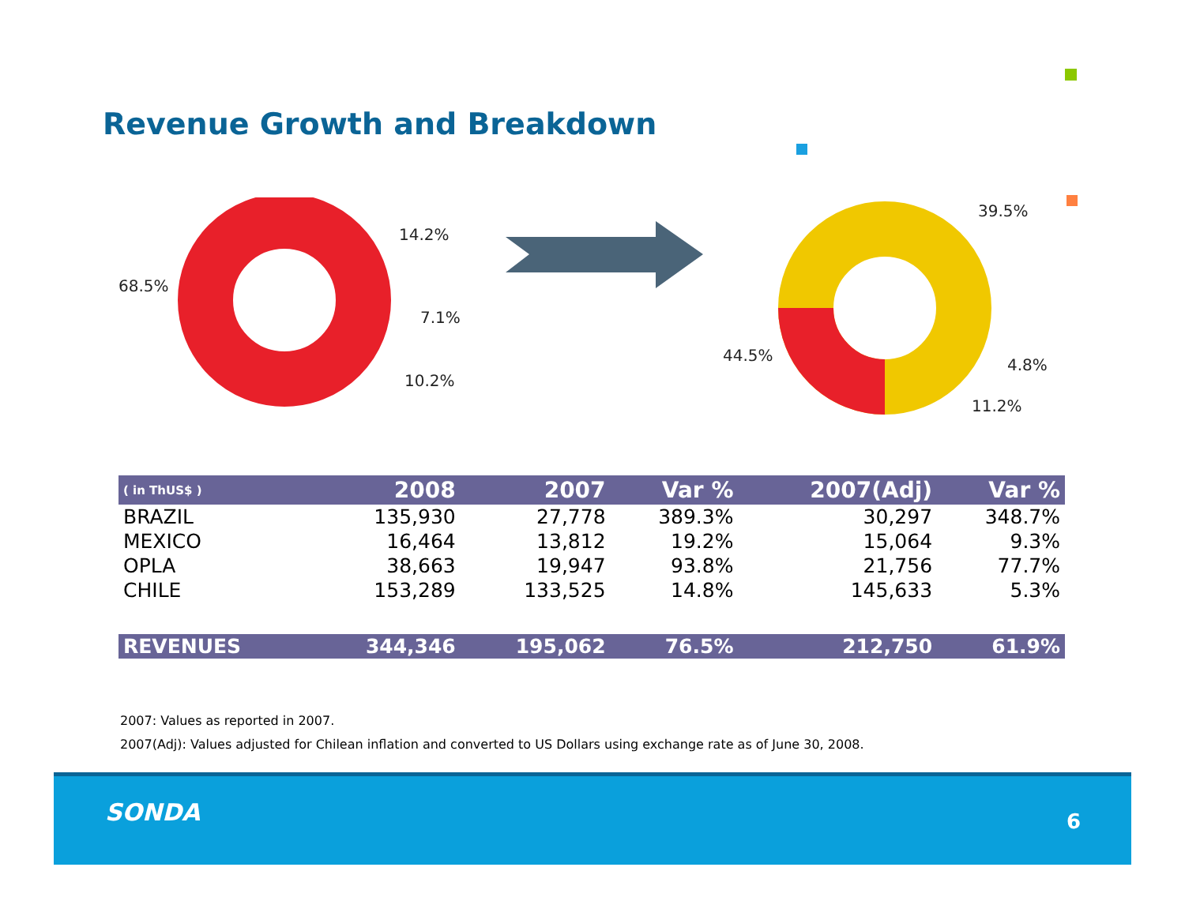Revenue Growth and Breakdown
14.2%
68.5%
7.1%
10.2%
39.5%
44.5%
4.8%
11.2%
| ( in ThUS$ ) | 2008 | 2007 | Var % | 2007(Adj) | Var % |
| --- | --- | --- | --- | --- | --- |
| BRAZIL | 135,930 | 27,778 | 389.3% | 30,297 | 348.7% |
| MEXICO | 16,464 | 13,812 | 19.2% | 15,064 | 9.3% |
| OPLA | 38,663 | 19,947 | 93.8% | 21,756 | 77.7% |
| CHILE | 153,289 | 133,525 | 14.8% | 145,633 | 5.3% |
| REVENUES | 344,346 | 195,062 | 76.5% | 212,750 | 61.9% |
2007: Values as reported in 2007.
2007(Adj): Values adjusted for Chilean inflation and converted to US Dollars using exchange rate as of June 30, 2008.
SONDA 6